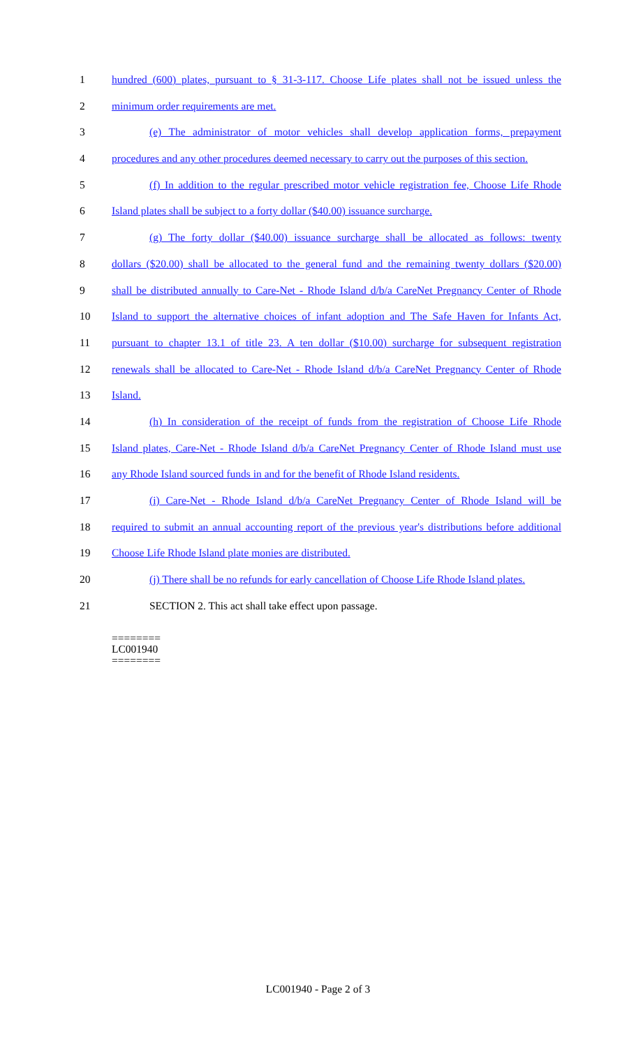1 hundred (600) plates, pursuant to § 31-3-117. Choose Life plates shall not be issued unless the
2 minimum order requirements are met.
3 (e) The administrator of motor vehicles shall develop application forms, prepayment
4 procedures and any other procedures deemed necessary to carry out the purposes of this section.
5 (f) In addition to the regular prescribed motor vehicle registration fee, Choose Life Rhode
6 Island plates shall be subject to a forty dollar ($40.00) issuance surcharge.
7 (g) The forty dollar ($40.00) issuance surcharge shall be allocated as follows: twenty
8 dollars ($20.00) shall be allocated to the general fund and the remaining twenty dollars ($20.00)
9 shall be distributed annually to Care-Net - Rhode Island d/b/a CareNet Pregnancy Center of Rhode
10 Island to support the alternative choices of infant adoption and The Safe Haven for Infants Act,
11 pursuant to chapter 13.1 of title 23. A ten dollar ($10.00) surcharge for subsequent registration
12 renewals shall be allocated to Care-Net - Rhode Island d/b/a CareNet Pregnancy Center of Rhode
13 Island.
14 (h) In consideration of the receipt of funds from the registration of Choose Life Rhode
15 Island plates, Care-Net - Rhode Island d/b/a CareNet Pregnancy Center of Rhode Island must use
16 any Rhode Island sourced funds in and for the benefit of Rhode Island residents.
17 (i) Care-Net - Rhode Island d/b/a CareNet Pregnancy Center of Rhode Island will be
18 required to submit an annual accounting report of the previous year's distributions before additional
19 Choose Life Rhode Island plate monies are distributed.
20 (j) There shall be no refunds for early cancellation of Choose Life Rhode Island plates.
21 SECTION 2. This act shall take effect upon passage.
========
LC001940
========
LC001940 - Page 2 of 3